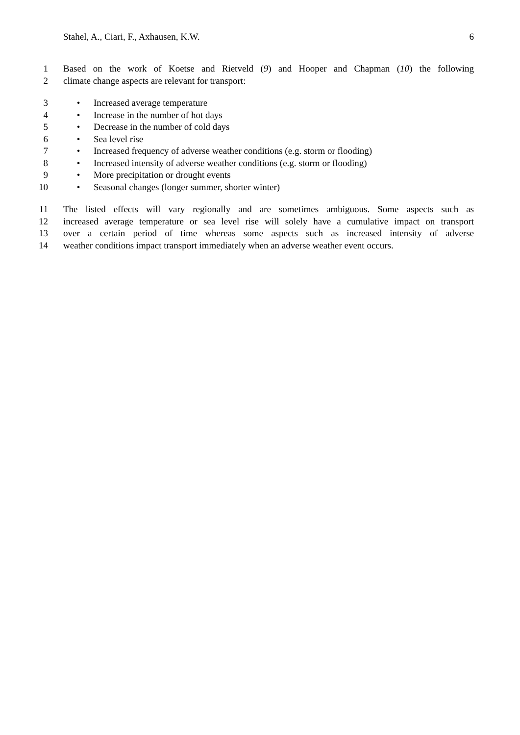Stahel, A., Ciari, F., Axhausen, K.W. 6
1 Based on the work of Koetse and Rietveld (9) and Hooper and Chapman (10) the following
2 climate change aspects are relevant for transport:
3 • Increased average temperature
4 • Increase in the number of hot days
5 • Decrease in the number of cold days
6 • Sea level rise
7 • Increased frequency of adverse weather conditions (e.g. storm or flooding)
8 • Increased intensity of adverse weather conditions (e.g. storm or flooding)
9 • More precipitation or drought events
10 • Seasonal changes (longer summer, shorter winter)
11 The listed effects will vary regionally and are sometimes ambiguous. Some aspects such as
12 increased average temperature or sea level rise will solely have a cumulative impact on transport
13 over a certain period of time whereas some aspects such as increased intensity of adverse
14 weather conditions impact transport immediately when an adverse weather event occurs.